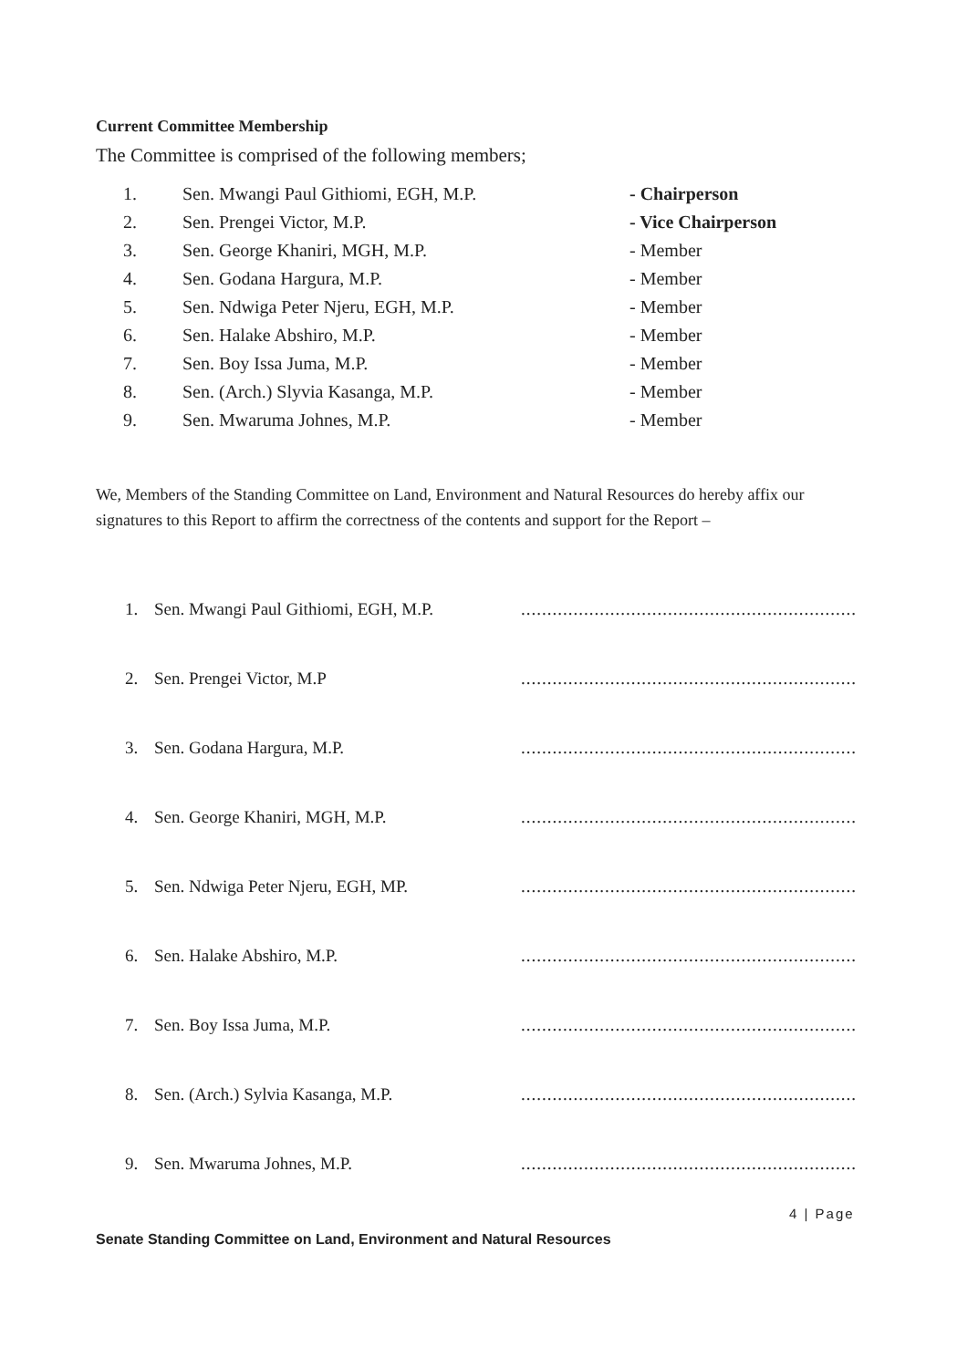Current Committee Membership
The Committee is comprised of the following members;
| 1. | Sen. Mwangi Paul Githiomi, EGH, M.P. | - Chairperson |
| 2. | Sen. Prengei Victor, M.P. | - Vice Chairperson |
| 3. | Sen. George Khaniri, MGH, M.P. | - Member |
| 4. | Sen. Godana Hargura, M.P. | - Member |
| 5. | Sen. Ndwiga Peter Njeru, EGH, M.P. | - Member |
| 6. | Sen. Halake Abshiro, M.P. | - Member |
| 7. | Sen. Boy Issa Juma, M.P. | - Member |
| 8. | Sen. (Arch.) Slyvia Kasanga, M.P. | - Member |
| 9. | Sen. Mwaruma Johnes, M.P. | - Member |
We, Members of the Standing Committee on Land, Environment and Natural Resources do hereby affix our signatures to this Report to affirm the correctness of the contents and support for the Report –
| 1. | Sen. Mwangi Paul Githiomi, EGH, M.P. | ................................................................ |
| 2. | Sen. Prengei Victor, M.P | ................................................................ |
| 3. | Sen. Godana Hargura, M.P. | ................................................................ |
| 4. | Sen. George Khaniri, MGH, M.P. | ................................................................ |
| 5. | Sen. Ndwiga Peter Njeru, EGH, MP. | ................................................................ |
| 6. | Sen. Halake Abshiro, M.P. | ................................................................ |
| 7. | Sen. Boy Issa Juma, M.P. | ................................................................ |
| 8. | Sen. (Arch.) Sylvia Kasanga, M.P. | ................................................................ |
| 9. | Sen. Mwaruma Johnes, M.P. | ................................................................ |
4 | Page
Senate Standing Committee on Land, Environment and Natural Resources